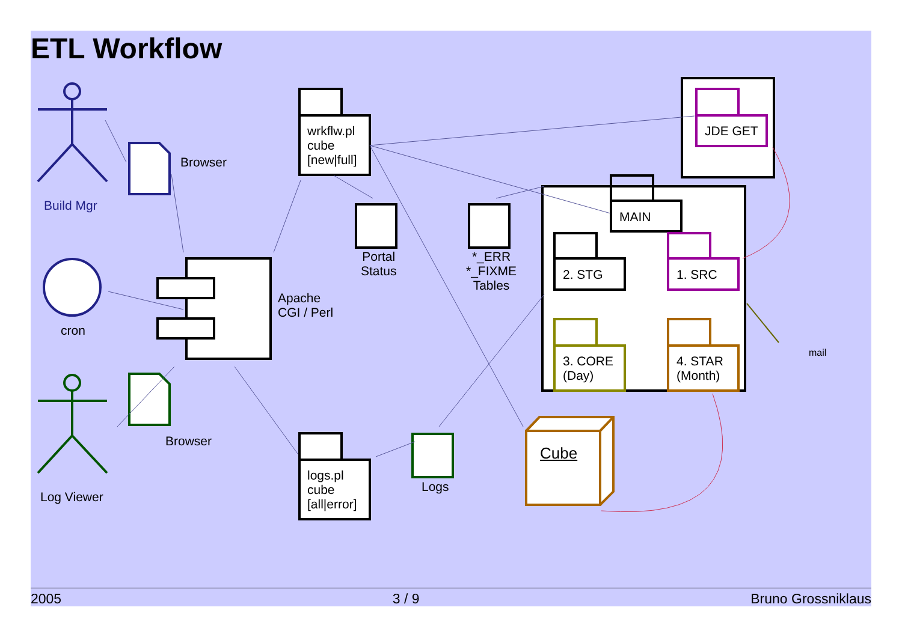ETL Workflow
Build Mgr
Browser
cron
Apache
CGI / Perl
Browser
Log Viewer
wrkflw.pl
cube
[new|full]
Portal
Status
*_ERR
*_FIXME
Tables
JDE GET
MAIN
2. STG 1. SRC
3. CORE
(Day)
4. STAR
(Month)
mail
logs.pl
cube
[all|error]
Logs
Cube
2005 3 / 9 Bruno Grossniklaus